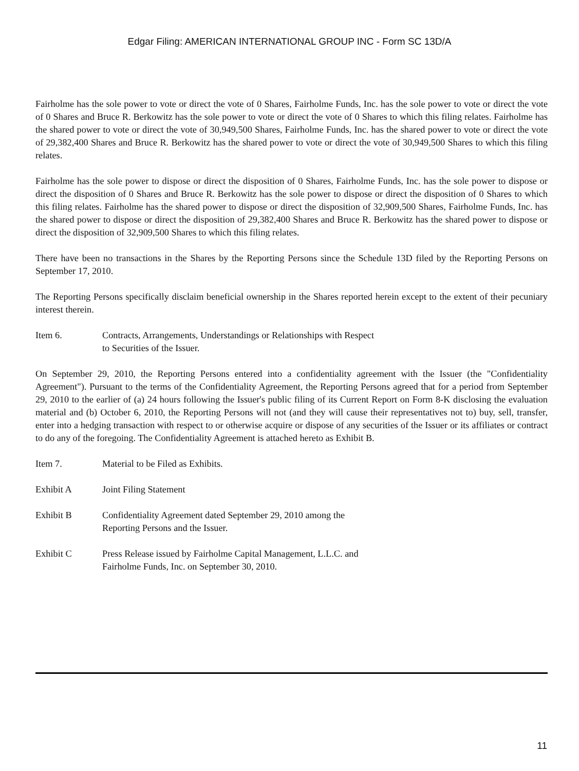Edgar Filing: AMERICAN INTERNATIONAL GROUP INC - Form SC 13D/A
Fairholme has the sole power to vote or direct the vote of 0 Shares, Fairholme Funds, Inc. has the sole power to vote or direct the vote of 0 Shares and Bruce R. Berkowitz has the sole power to vote or direct the vote of 0 Shares to which this filing relates. Fairholme has the shared power to vote or direct the vote of 30,949,500 Shares, Fairholme Funds, Inc. has the shared power to vote or direct the vote of 29,382,400 Shares and Bruce R. Berkowitz has the shared power to vote or direct the vote of 30,949,500 Shares to which this filing relates.
Fairholme has the sole power to dispose or direct the disposition of 0 Shares, Fairholme Funds, Inc. has the sole power to dispose or direct the disposition of 0 Shares and Bruce R. Berkowitz has the sole power to dispose or direct the disposition of 0 Shares to which this filing relates. Fairholme has the shared power to dispose or direct the disposition of 32,909,500 Shares, Fairholme Funds, Inc. has the shared power to dispose or direct the disposition of 29,382,400 Shares and Bruce R. Berkowitz has the shared power to dispose or direct the disposition of 32,909,500 Shares to which this filing relates.
There have been no transactions in the Shares by the Reporting Persons since the Schedule 13D filed by the Reporting Persons on September 17, 2010.
The Reporting Persons specifically disclaim beneficial ownership in the Shares reported herein except to the extent of their pecuniary interest therein.
Item 6. Contracts, Arrangements, Understandings or Relationships with Respect
to Securities of the Issuer.
On September 29, 2010, the Reporting Persons entered into a confidentiality agreement with the Issuer (the "Confidentiality Agreement"). Pursuant to the terms of the Confidentiality Agreement, the Reporting Persons agreed that for a period from September 29, 2010 to the earlier of (a) 24 hours following the Issuer's public filing of its Current Report on Form 8-K disclosing the evaluation material and (b) October 6, 2010, the Reporting Persons will not (and they will cause their representatives not to) buy, sell, transfer, enter into a hedging transaction with respect to or otherwise acquire or dispose of any securities of the Issuer or its affiliates or contract to do any of the foregoing. The Confidentiality Agreement is attached hereto as Exhibit B.
Item 7. Material to be Filed as Exhibits.
Exhibit A Joint Filing Statement
Exhibit B Confidentiality Agreement dated September 29, 2010 among the
Reporting Persons and the Issuer.
Exhibit C Press Release issued by Fairholme Capital Management, L.L.C. and
Fairholme Funds, Inc. on September 30, 2010.
11